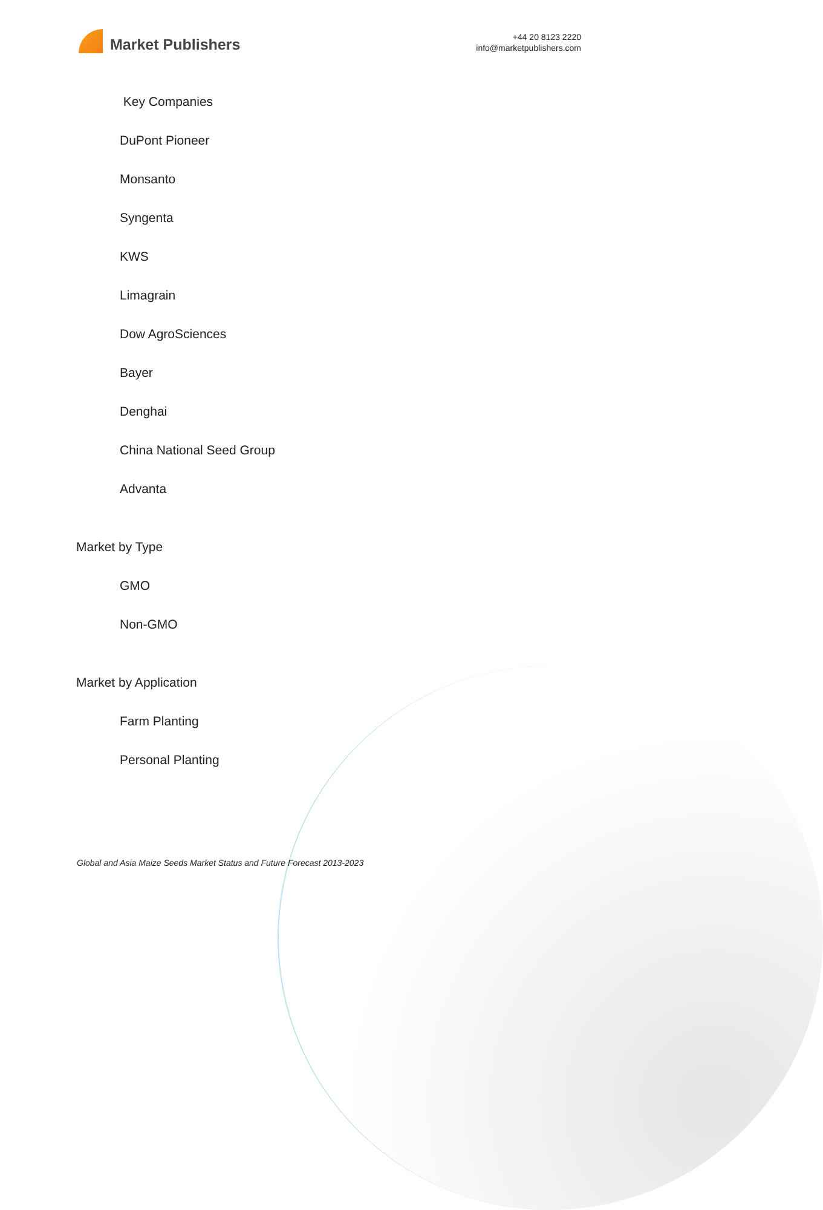Market Publishers
+44 20 8123 2220
info@marketpublishers.com
Key Companies
DuPont Pioneer
Monsanto
Syngenta
KWS
Limagrain
Dow AgroSciences
Bayer
Denghai
China National Seed Group
Advanta
Market by Type
GMO
Non-GMO
Market by Application
Farm Planting
Personal Planting
Global and Asia Maize Seeds Market Status and Future Forecast 2013-2023